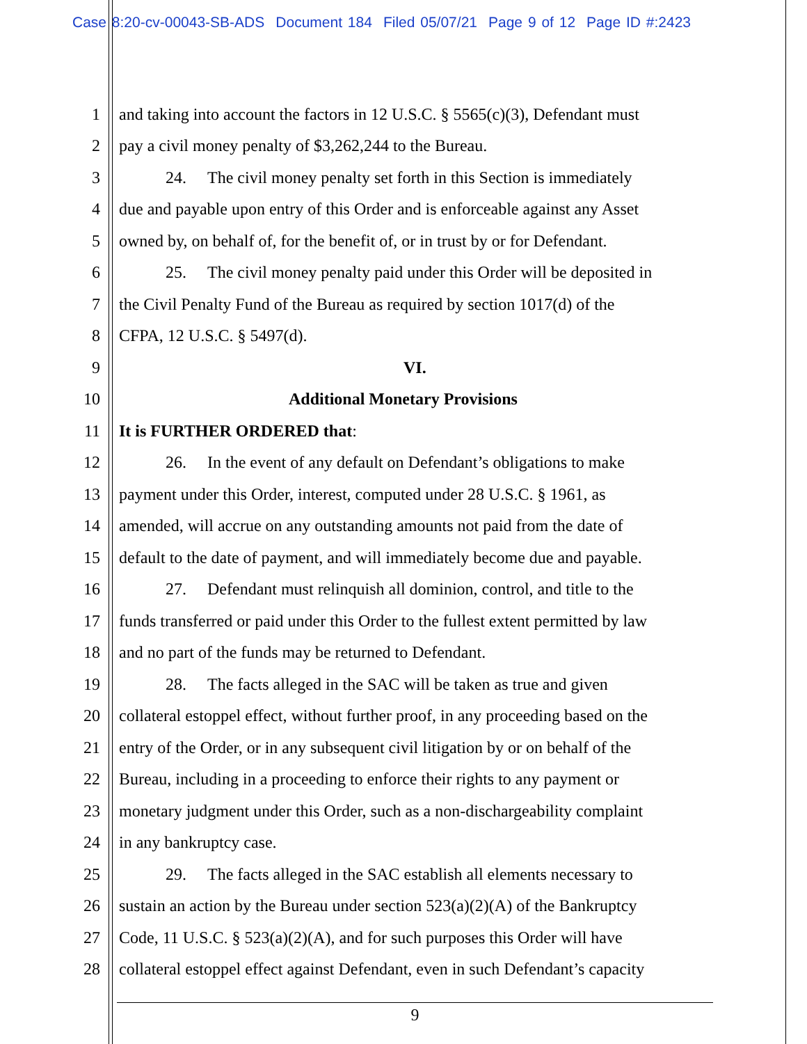Case 8:20-cv-00043-SB-ADS Document 184 Filed 05/07/21 Page 9 of 12 Page ID #:2423
1 and taking into account the factors in 12 U.S.C. § 5565(c)(3), Defendant must
2 pay a civil money penalty of $3,262,244 to the Bureau.
3 24. The civil money penalty set forth in this Section is immediately
4 due and payable upon entry of this Order and is enforceable against any Asset
5 owned by, on behalf of, for the benefit of, or in trust by or for Defendant.
6 25. The civil money penalty paid under this Order will be deposited in
7 the Civil Penalty Fund of the Bureau as required by section 1017(d) of the
8 CFPA, 12 U.S.C. § 5497(d).
9 VI.
10 Additional Monetary Provisions
11 It is FURTHER ORDERED that:
12 26. In the event of any default on Defendant’s obligations to make
13 payment under this Order, interest, computed under 28 U.S.C. § 1961, as
14 amended, will accrue on any outstanding amounts not paid from the date of
15 default to the date of payment, and will immediately become due and payable.
16 27. Defendant must relinquish all dominion, control, and title to the
17 funds transferred or paid under this Order to the fullest extent permitted by law
18 and no part of the funds may be returned to Defendant.
19 28. The facts alleged in the SAC will be taken as true and given
20 collateral estoppel effect, without further proof, in any proceeding based on the
21 entry of the Order, or in any subsequent civil litigation by or on behalf of the
22 Bureau, including in a proceeding to enforce their rights to any payment or
23 monetary judgment under this Order, such as a non-dischargeability complaint
24 in any bankruptcy case.
25 29. The facts alleged in the SAC establish all elements necessary to
26 sustain an action by the Bureau under section 523(a)(2)(A) of the Bankruptcy
27 Code, 11 U.S.C. § 523(a)(2)(A), and for such purposes this Order will have
28 collateral estoppel effect against Defendant, even in such Defendant’s capacity
9